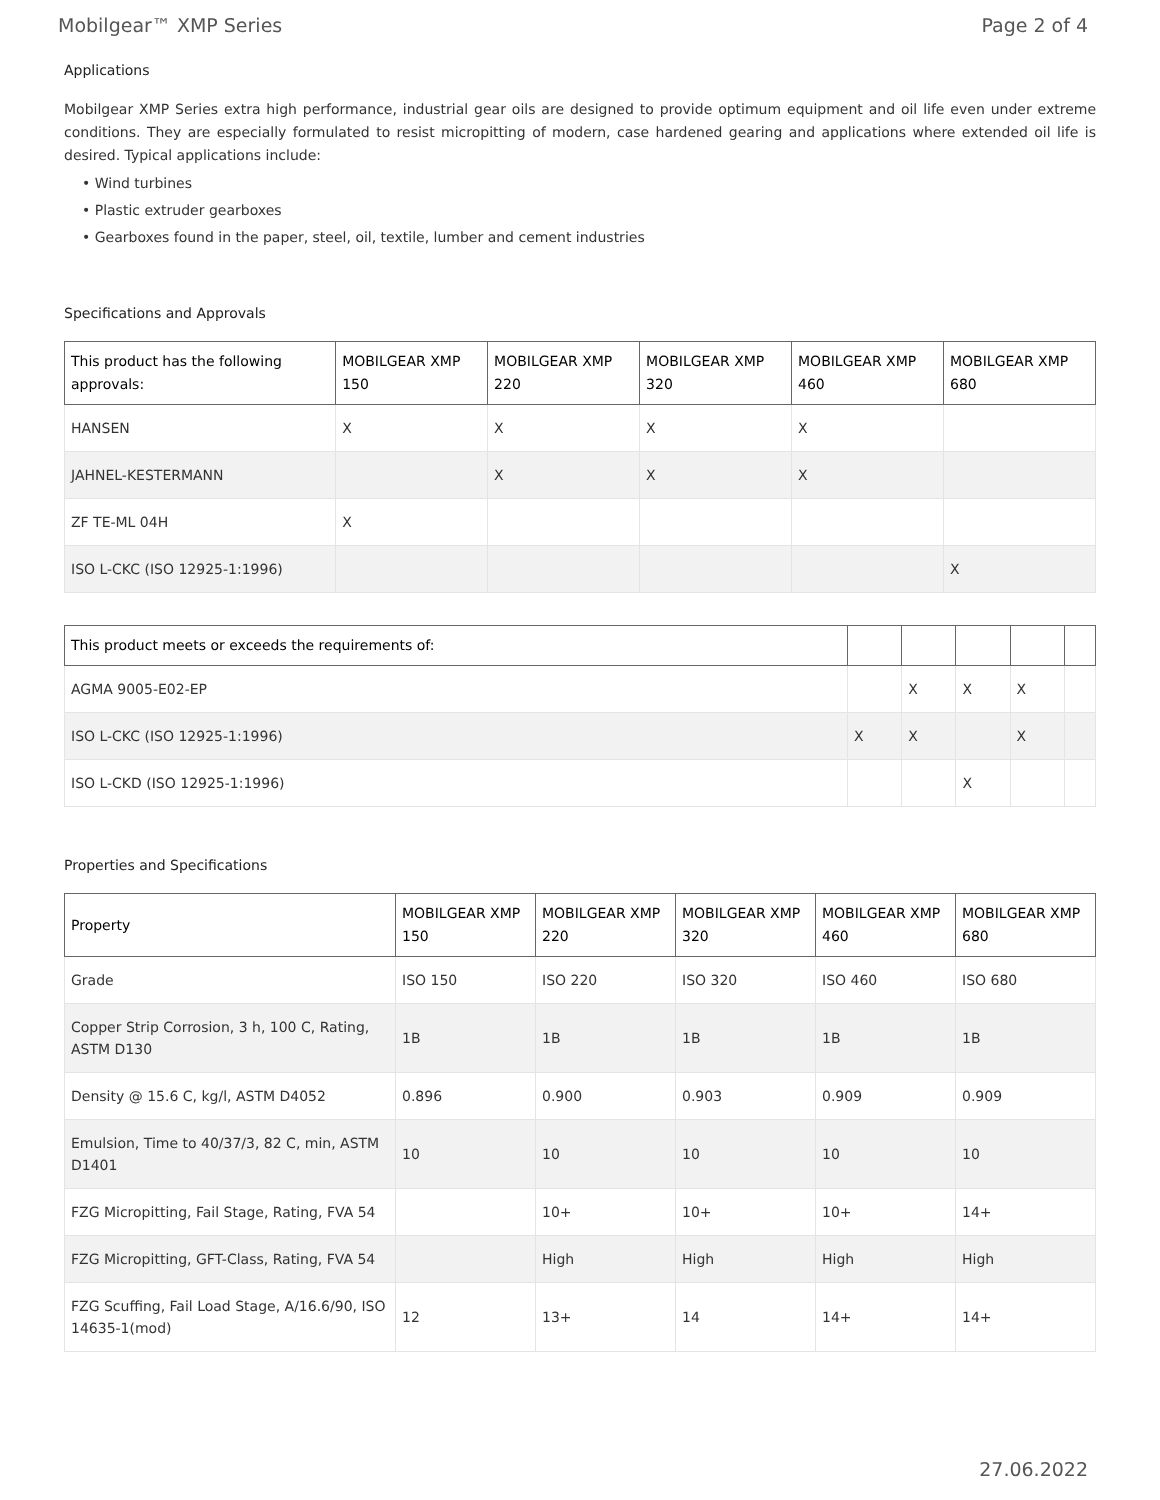Mobilgear™ XMP Series Page 2 of 4
Applications
Mobilgear XMP Series extra high performance, industrial gear oils are designed to provide optimum equipment and oil life even under extreme conditions. They are especially formulated to resist micropitting of modern, case hardened gearing and applications where extended oil life is desired. Typical applications include:
• Wind turbines
• Plastic extruder gearboxes
• Gearboxes found in the paper, steel, oil, textile, lumber and cement industries
Specifications and Approvals
| This product has the following approvals: | MOBILGEAR XMP 150 | MOBILGEAR XMP 220 | MOBILGEAR XMP 320 | MOBILGEAR XMP 460 | MOBILGEAR XMP 680 |
| --- | --- | --- | --- | --- | --- |
| HANSEN | X | X | X | X | |
| JAHNEL-KESTERMANN | | X | X | X | |
| ZF TE-ML 04H | X | | | | |
| ISO L-CKC (ISO 12925-1:1996) | | | | | X |
| This product meets or exceeds the requirements of: | | | | | |
| --- | --- | --- | --- | --- | --- |
| AGMA 9005-E02-EP | | X | X | X | |
| ISO L-CKC (ISO 12925-1:1996) | X | X | | X | |
| ISO L-CKD (ISO 12925-1:1996) | | | X | | |
Properties and Specifications
| Property | MOBILGEAR XMP 150 | MOBILGEAR XMP 220 | MOBILGEAR XMP 320 | MOBILGEAR XMP 460 | MOBILGEAR XMP 680 |
| --- | --- | --- | --- | --- | --- |
| Grade | ISO 150 | ISO 220 | ISO 320 | ISO 460 | ISO 680 |
| Copper Strip Corrosion, 3 h, 100 C, Rating, ASTM D130 | 1B | 1B | 1B | 1B | 1B |
| Density @ 15.6 C, kg/l, ASTM D4052 | 0.896 | 0.900 | 0.903 | 0.909 | 0.909 |
| Emulsion, Time to 40/37/3, 82 C, min, ASTM D1401 | 10 | 10 | 10 | 10 | 10 |
| FZG Micropitting, Fail Stage, Rating, FVA 54 | | 10+ | 10+ | 10+ | 14+ |
| FZG Micropitting, GFT-Class, Rating, FVA 54 | | High | High | High | High |
| FZG Scuffing, Fail Load Stage, A/16.6/90, ISO 14635-1(mod) | 12 | 13+ | 14 | 14+ | 14+ |
27.06.2022